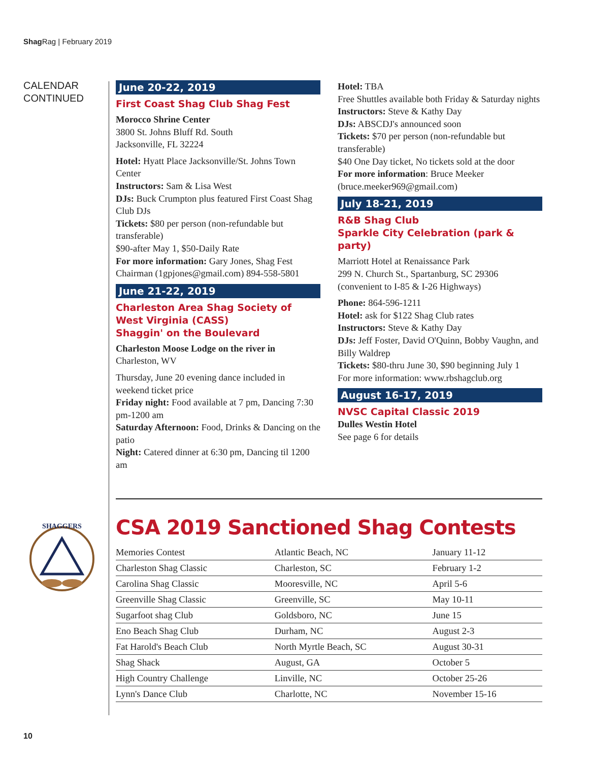Shag Rag | February 2019
CALENDAR
CONTINUED
June 20-22, 2019
First Coast Shag Club Shag Fest
Morocco Shrine Center
3800 St. Johns Bluff Rd. South
Jacksonville, FL 32224
Hotel: Hyatt Place Jacksonville/St. Johns Town Center
Instructors: Sam & Lisa West
DJs: Buck Crumpton plus featured First Coast Shag Club DJs
Tickets: $80 per person (non-refundable but transferable)
$90-after May 1, $50-Daily Rate
For more information: Gary Jones, Shag Fest Chairman (1gpjones@gmail.com) 894-558-5801
June 21-22, 2019
Charleston Area Shag Society of West Virginia (CASS)
Shaggin' on the Boulevard
Charleston Moose Lodge on the river in
Charleston, WV
Thursday, June 20 evening dance included in weekend ticket price
Friday night: Food available at 7 pm, Dancing 7:30 pm-1200 am
Saturday Afternoon: Food, Drinks & Dancing on the patio
Night: Catered dinner at 6:30 pm, Dancing til 1200 am
Hotel: TBA
Free Shuttles available both Friday & Saturday nights
Instructors: Steve & Kathy Day
DJs: ABSCDJ's announced soon
Tickets: $70 per person (non-refundable but transferable)
$40 One Day ticket, No tickets sold at the door
For more information: Bruce Meeker (bruce.meeker969@gmail.com)
July 18-21, 2019
R&B Shag Club
Sparkle City Celebration (park & party)
Marriott Hotel at Renaissance Park
299 N. Church St., Spartanburg, SC 29306
(convenient to I-85 & I-26 Highways)
Phone: 864-596-1211
Hotel: ask for $122 Shag Club rates
Instructors: Steve & Kathy Day
DJs: Jeff Foster, David O'Quinn, Bobby Vaughn, and Billy Waldrep
Tickets: $80-thru June 30, $90 beginning July 1
For more information: www.rbshagclub.org
August 16-17, 2019
NVSC Capital Classic 2019
Dulles Westin Hotel
See page 6 for details
SHAGGERS
CSA 2019 Sanctioned Shag Contests
| Memories Contest | Atlantic Beach, NC | January 11-12 |
| Charleston Shag Classic | Charleston, SC | February 1-2 |
| Carolina Shag Classic | Mooresville, NC | April 5-6 |
| Greenville Shag Classic | Greenville, SC | May 10-11 |
| Sugarfoot shag Club | Goldsboro, NC | June 15 |
| Eno Beach Shag Club | Durham, NC | August 2-3 |
| Fat Harold's Beach Club | North Myrtle Beach, SC | August 30-31 |
| Shag Shack | August, GA | October 5 |
| High Country Challenge | Linville, NC | October 25-26 |
| Lynn's Dance Club | Charlotte, NC | November 15-16 |
10